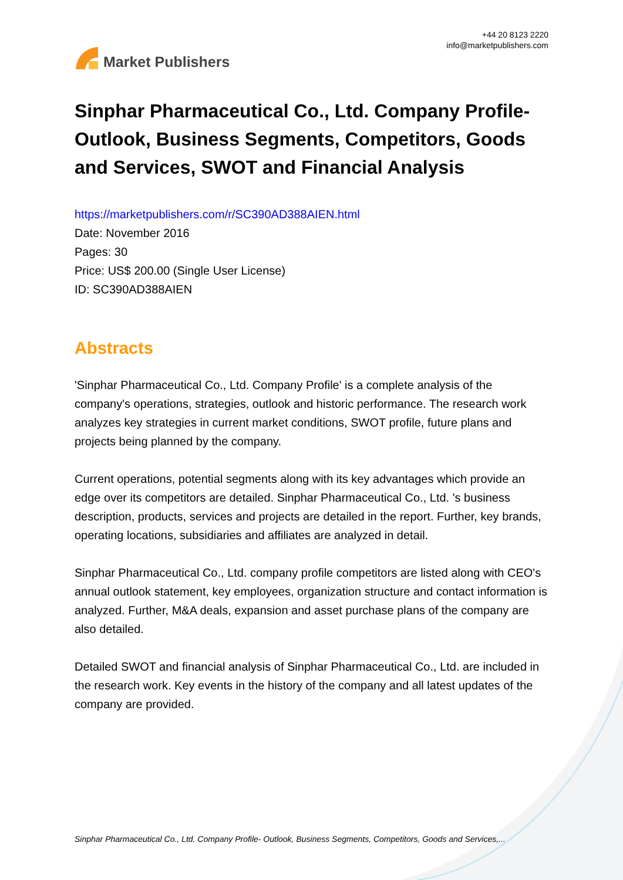Market Publishers
+44 20 8123 2220
info@marketpublishers.com
Sinphar Pharmaceutical Co., Ltd. Company Profile- Outlook, Business Segments, Competitors, Goods and Services, SWOT and Financial Analysis
https://marketpublishers.com/r/SC390AD388AIEN.html
Date: November 2016
Pages: 30
Price: US$ 200.00 (Single User License)
ID: SC390AD388AIEN
Abstracts
'Sinphar Pharmaceutical Co., Ltd. Company Profile' is a complete analysis of the company's operations, strategies, outlook and historic performance. The research work analyzes key strategies in current market conditions, SWOT profile, future plans and projects being planned by the company.
Current operations, potential segments along with its key advantages which provide an edge over its competitors are detailed. Sinphar Pharmaceutical Co., Ltd. 's business description, products, services and projects are detailed in the report. Further, key brands, operating locations, subsidiaries and affiliates are analyzed in detail.
Sinphar Pharmaceutical Co., Ltd. company profile competitors are listed along with CEO's annual outlook statement, key employees, organization structure and contact information is analyzed. Further, M&A deals, expansion and asset purchase plans of the company are also detailed.
Detailed SWOT and financial analysis of Sinphar Pharmaceutical Co., Ltd. are included in the research work. Key events in the history of the company and all latest updates of the company are provided.
Sinphar Pharmaceutical Co., Ltd. Company Profile- Outlook, Business Segments, Competitors, Goods and Services,...